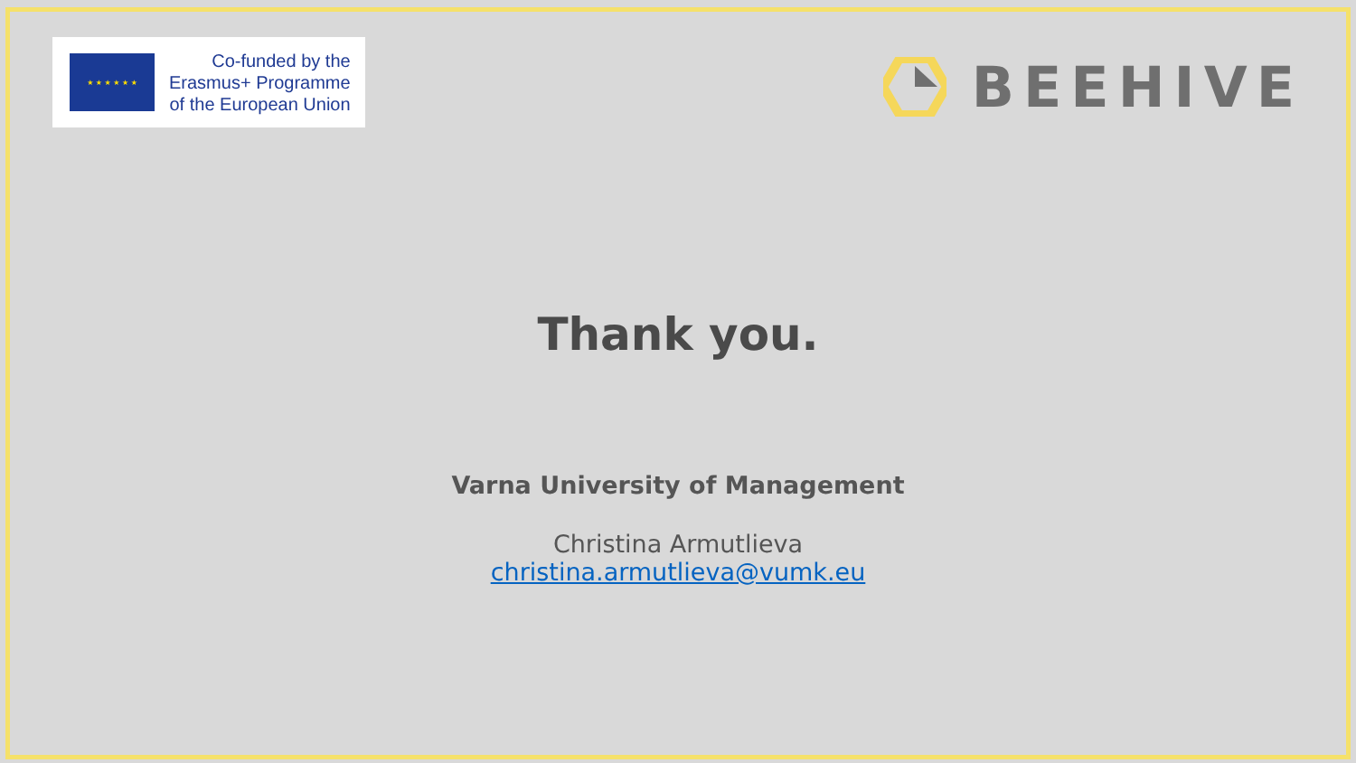★ ★ ★ ★ ★ ★
Co-funded by the
Erasmus+ Programme
of the European Union
BEEHIVE
Thank you.
Varna University of Management
Christina Armutlieva
christina.armutlieva@vumk.eu